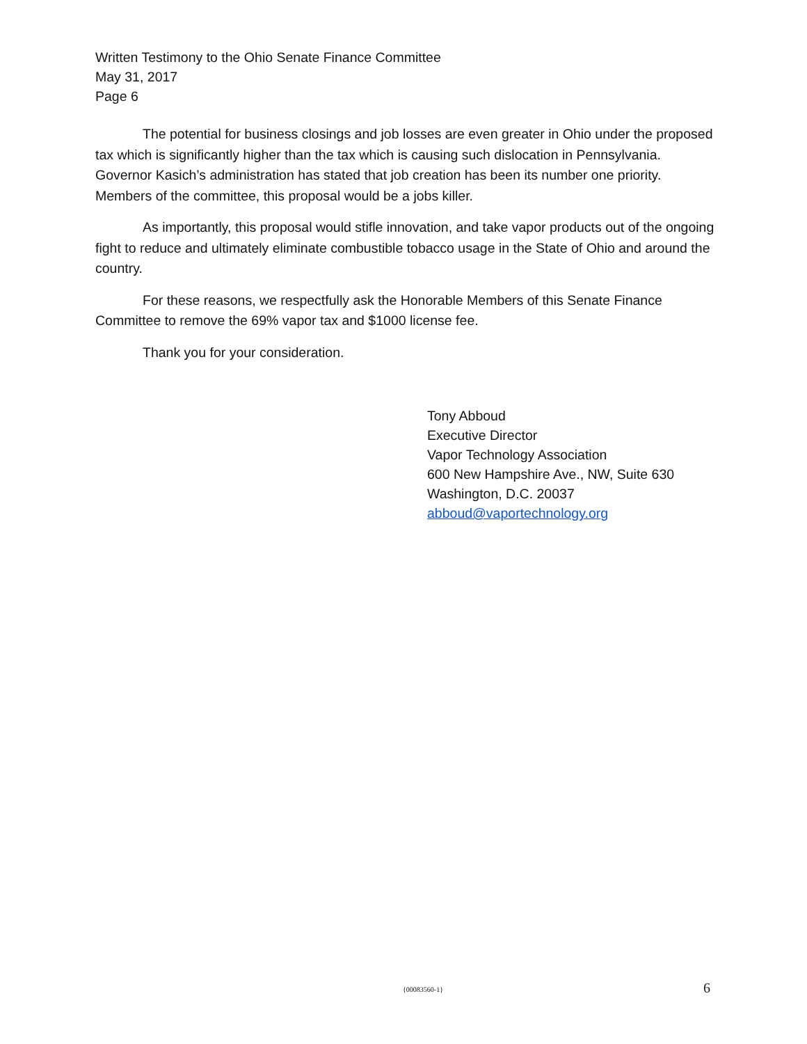Written Testimony to the Ohio Senate Finance Committee
May 31, 2017
Page 6
The potential for business closings and job losses are even greater in Ohio under the proposed tax which is significantly higher than the tax which is causing such dislocation in Pennsylvania. Governor Kasich’s administration has stated that job creation has been its number one priority. Members of the committee, this proposal would be a jobs killer.
As importantly, this proposal would stifle innovation, and take vapor products out of the ongoing fight to reduce and ultimately eliminate combustible tobacco usage in the State of Ohio and around the country.
For these reasons, we respectfully ask the Honorable Members of this Senate Finance Committee to remove the 69% vapor tax and $1000 license fee.
Thank you for your consideration.
Tony Abboud
Executive Director
Vapor Technology Association
600 New Hampshire Ave., NW, Suite 630
Washington, D.C. 20037
abboud@vaportechnology.org
{00083560-1} 6